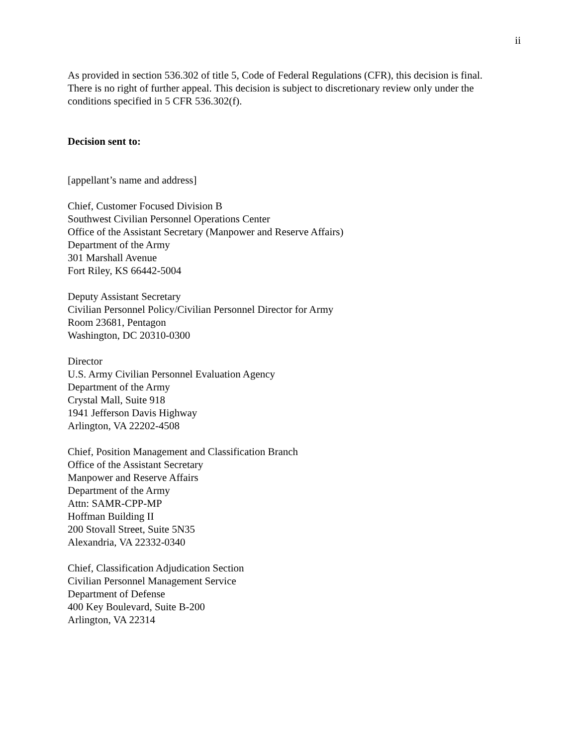ii
As provided in section 536.302 of title 5, Code of Federal Regulations (CFR), this decision is final. There is no right of further appeal. This decision is subject to discretionary review only under the conditions specified in 5 CFR 536.302(f).
Decision sent to:
[appellant’s name and address]
Chief, Customer Focused Division B
Southwest Civilian Personnel Operations Center
Office of the Assistant Secretary (Manpower and Reserve Affairs)
Department of the Army
301 Marshall Avenue
Fort Riley, KS 66442-5004
Deputy Assistant Secretary
Civilian Personnel Policy/Civilian Personnel Director for Army
Room 23681, Pentagon
Washington, DC 20310-0300
Director
U.S. Army Civilian Personnel Evaluation Agency
Department of the Army
Crystal Mall, Suite 918
1941 Jefferson Davis Highway
Arlington, VA 22202-4508
Chief, Position Management and Classification Branch
Office of the Assistant Secretary
Manpower and Reserve Affairs
Department of the Army
Attn: SAMR-CPP-MP
Hoffman Building II
200 Stovall Street, Suite 5N35
Alexandria, VA 22332-0340
Chief, Classification Adjudication Section
Civilian Personnel Management Service
Department of Defense
400 Key Boulevard, Suite B-200
Arlington, VA 22314